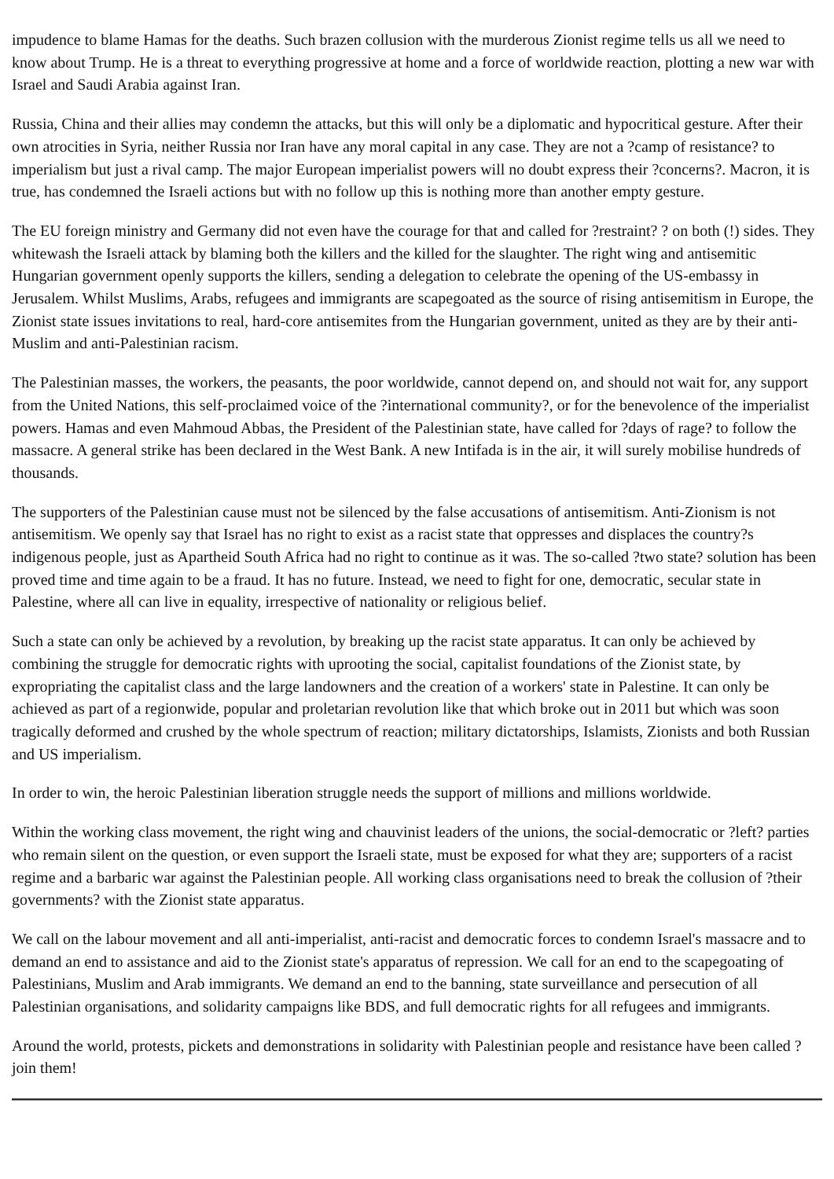impudence to blame Hamas for the deaths. Such brazen collusion with the murderous Zionist regime tells us all we need to know about Trump. He is a threat to everything progressive at home and a force of worldwide reaction, plotting a new war with Israel and Saudi Arabia against Iran.
Russia, China and their allies may condemn the attacks, but this will only be a diplomatic and hypocritical gesture. After their own atrocities in Syria, neither Russia nor Iran have any moral capital in any case. They are not a ?camp of resistance? to imperialism but just a rival camp. The major European imperialist powers will no doubt express their ?concerns?. Macron, it is true, has condemned the Israeli actions but with no follow up this is nothing more than another empty gesture.
The EU foreign ministry and Germany did not even have the courage for that and called for ?restraint? ? on both (!) sides. They whitewash the Israeli attack by blaming both the killers and the killed for the slaughter. The right wing and antisemitic Hungarian government openly supports the killers, sending a delegation to celebrate the opening of the US-embassy in Jerusalem. Whilst Muslims, Arabs, refugees and immigrants are scapegoated as the source of rising antisemitism in Europe, the Zionist state issues invitations to real, hard-core antisemites from the Hungarian government, united as they are by their anti-Muslim and anti-Palestinian racism.
The Palestinian masses, the workers, the peasants, the poor worldwide, cannot depend on, and should not wait for, any support from the United Nations, this self-proclaimed voice of the ?international community?, or for the benevolence of the imperialist powers. Hamas and even Mahmoud Abbas, the President of the Palestinian state, have called for ?days of rage? to follow the massacre. A general strike has been declared in the West Bank. A new Intifada is in the air, it will surely mobilise hundreds of thousands.
The supporters of the Palestinian cause must not be silenced by the false accusations of antisemitism. Anti-Zionism is not antisemitism. We openly say that Israel has no right to exist as a racist state that oppresses and displaces the country?s indigenous people, just as Apartheid South Africa had no right to continue as it was. The so-called ?two state? solution has been proved time and time again to be a fraud. It has no future. Instead, we need to fight for one, democratic, secular state in Palestine, where all can live in equality, irrespective of nationality or religious belief.
Such a state can only be achieved by a revolution, by breaking up the racist state apparatus. It can only be achieved by combining the struggle for democratic rights with uprooting the social, capitalist foundations of the Zionist state, by expropriating the capitalist class and the large landowners and the creation of a workers' state in Palestine. It can only be achieved as part of a regionwide, popular and proletarian revolution like that which broke out in 2011 but which was soon tragically deformed and crushed by the whole spectrum of reaction; military dictatorships, Islamists, Zionists and both Russian and US imperialism.
In order to win, the heroic Palestinian liberation struggle needs the support of millions and millions worldwide.
Within the working class movement, the right wing and chauvinist leaders of the unions, the social-democratic or ?left? parties who remain silent on the question, or even support the Israeli state, must be exposed for what they are; supporters of a racist regime and a barbaric war against the Palestinian people. All working class organisations need to break the collusion of ?their governments? with the Zionist state apparatus.
We call on the labour movement and all anti-imperialist, anti-racist and democratic forces to condemn Israel's massacre and to demand an end to assistance and aid to the Zionist state's apparatus of repression. We call for an end to the scapegoating of Palestinians, Muslim and Arab immigrants. We demand an end to the banning, state surveillance and persecution of all Palestinian organisations, and solidarity campaigns like BDS, and full democratic rights for all refugees and immigrants.
Around the world, protests, pickets and demonstrations in solidarity with Palestinian people and resistance have been called ? join them!